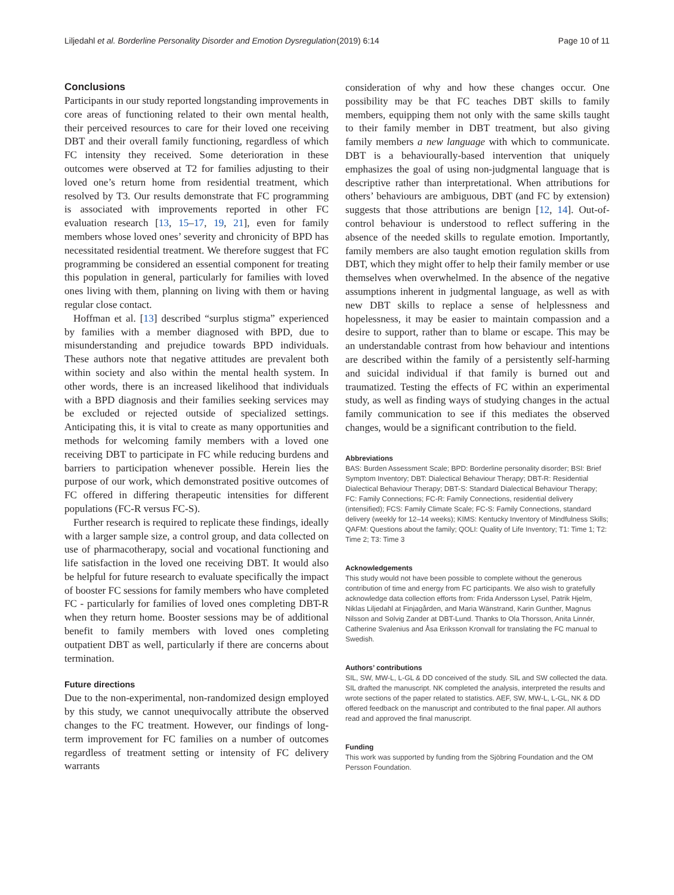Liljedahl et al. Borderline Personality Disorder and Emotion Dysregulation (2019) 6:14 Page 10 of 11
Conclusions
Participants in our study reported longstanding improvements in core areas of functioning related to their own mental health, their perceived resources to care for their loved one receiving DBT and their overall family functioning, regardless of which FC intensity they received. Some deterioration in these outcomes were observed at T2 for families adjusting to their loved one’s return home from residential treatment, which resolved by T3. Our results demonstrate that FC programming is associated with improvements reported in other FC evaluation research [13, 15–17, 19, 21], even for family members whose loved ones’ severity and chronicity of BPD has necessitated residential treatment. We therefore suggest that FC programming be considered an essential component for treating this population in general, particularly for families with loved ones living with them, planning on living with them or having regular close contact.
Hoffman et al. [13] described “surplus stigma” experienced by families with a member diagnosed with BPD, due to misunderstanding and prejudice towards BPD individuals. These authors note that negative attitudes are prevalent both within society and also within the mental health system. In other words, there is an increased likelihood that individuals with a BPD diagnosis and their families seeking services may be excluded or rejected outside of specialized settings. Anticipating this, it is vital to create as many opportunities and methods for welcoming family members with a loved one receiving DBT to participate in FC while reducing burdens and barriers to participation whenever possible. Herein lies the purpose of our work, which demonstrated positive outcomes of FC offered in differing therapeutic intensities for different populations (FC-R versus FC-S).
Further research is required to replicate these findings, ideally with a larger sample size, a control group, and data collected on use of pharmacotherapy, social and vocational functioning and life satisfaction in the loved one receiving DBT. It would also be helpful for future research to evaluate specifically the impact of booster FC sessions for family members who have completed FC - particularly for families of loved ones completing DBT-R when they return home. Booster sessions may be of additional benefit to family members with loved ones completing outpatient DBT as well, particularly if there are concerns about termination.
Future directions
Due to the non-experimental, non-randomized design employed by this study, we cannot unequivocally attribute the observed changes to the FC treatment. However, our findings of long-term improvement for FC families on a number of outcomes regardless of treatment setting or intensity of FC delivery warrants
consideration of why and how these changes occur. One possibility may be that FC teaches DBT skills to family members, equipping them not only with the same skills taught to their family member in DBT treatment, but also giving family members a new language with which to communicate. DBT is a behaviourally-based intervention that uniquely emphasizes the goal of using non-judgmental language that is descriptive rather than interpretational. When attributions for others’ behaviours are ambiguous, DBT (and FC by extension) suggests that those attributions are benign [12, 14]. Out-of-control behaviour is understood to reflect suffering in the absence of the needed skills to regulate emotion. Importantly, family members are also taught emotion regulation skills from DBT, which they might offer to help their family member or use themselves when overwhelmed. In the absence of the negative assumptions inherent in judgmental language, as well as with new DBT skills to replace a sense of helplessness and hopelessness, it may be easier to maintain compassion and a desire to support, rather than to blame or escape. This may be an understandable contrast from how behaviour and intentions are described within the family of a persistently self-harming and suicidal individual if that family is burned out and traumatized. Testing the effects of FC within an experimental study, as well as finding ways of studying changes in the actual family communication to see if this mediates the observed changes, would be a significant contribution to the field.
Abbreviations
BAS: Burden Assessment Scale; BPD: Borderline personality disorder; BSI: Brief Symptom Inventory; DBT: Dialectical Behaviour Therapy; DBT-R: Residential Dialectical Behaviour Therapy; DBT-S: Standard Dialectical Behaviour Therapy; FC: Family Connections; FC-R: Family Connections, residential delivery (intensified); FCS: Family Climate Scale; FC-S: Family Connections, standard delivery (weekly for 12–14 weeks); KIMS: Kentucky Inventory of Mindfulness Skills; QAFM: Questions about the family; QOLI: Quality of Life Inventory; T1: Time 1; T2: Time 2; T3: Time 3
Acknowledgements
This study would not have been possible to complete without the generous contribution of time and energy from FC participants. We also wish to gratefully acknowledge data collection efforts from: Frida Andersson Lysel, Patrik Hjelm, Niklas Liljedahl at Finjagården, and Maria Wänstrand, Karin Gunther, Magnus Nilsson and Solvig Zander at DBT-Lund. Thanks to Ola Thorsson, Anita Linnér, Catherine Svalenius and Åsa Eriksson Kronvall for translating the FC manual to Swedish.
Authors’ contributions
SIL, SW, MW-L, L-GL & DD conceived of the study. SIL and SW collected the data. SIL drafted the manuscript. NK completed the analysis, interpreted the results and wrote sections of the paper related to statistics. AEF, SW, MW-L, L-GL, NK & DD offered feedback on the manuscript and contributed to the final paper. All authors read and approved the final manuscript.
Funding
This work was supported by funding from the Sjöbring Foundation and the OM Persson Foundation.